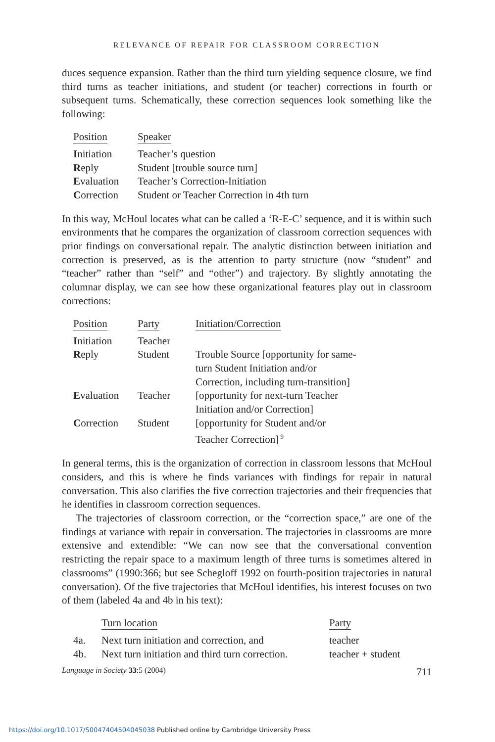RELEVANCE OF REPAIR FOR CLASSROOM CORRECTION
duces sequence expansion. Rather than the third turn yielding sequence closure, we find third turns as teacher initiations, and student (or teacher) corrections in fourth or subsequent turns. Schematically, these correction sequences look something like the following:
| Position | Speaker |
| --- | --- |
| I nitiation | Teacher’s question |
| R eply | Student [trouble source turn] |
| E valuation | Teacher’s Correction-Initiation |
| C orrection | Student or Teacher Correction in 4th turn |
In this way, McHoul locates what can be called a ‘R-E-C’ sequence, and it is within such environments that he compares the organization of classroom correction sequences with prior findings on conversational repair. The analytic distinction between initiation and correction is preserved, as is the attention to party structure (now “student” and “teacher” rather than “self” and “other”) and trajectory. By slightly annotating the columnar display, we can see how these organizational features play out in classroom corrections:
| Position | Party | Initiation/Correction |
| --- | --- | --- |
| I nitiation | Teacher | |
| R eply | Student | Trouble Source [opportunity for same- turn Student Initiation and/or Correction, including turn-transition] |
| E valuation | Teacher | [opportunity for next-turn Teacher Initiation and/or Correction] |
| C orrection | Student | [opportunity for Student and/or Teacher Correction]<sup>9</sup> |
In general terms, this is the organization of correction in classroom lessons that McHoul considers, and this is where he finds variances with findings for repair in natural conversation. This also clarifies the five correction trajectories and their frequencies that he identifies in classroom correction sequences.
The trajectories of classroom correction, or the “correction space,” are one of the findings at variance with repair in conversation. The trajectories in classrooms are more extensive and extendible: “We can now see that the conversational convention restricting the repair space to a maximum length of three turns is sometimes altered in classrooms” (1990:366; but see Schegloff 1992 on fourth-position trajectories in natural conversation). Of the five trajectories that McHoul identifies, his interest focuses on two of them (labeled 4a and 4b in his text):
| | Turn location | Party |
| --- | --- | --- |
| 4a. | Next turn initiation and correction, and | teacher |
| 4b. | Next turn initiation and third turn correction. | teacher + student |
Language in Society 33:5 (2004) 711
https://doi.org/10.1017/S0047404504045038 Published online by Cambridge University Press